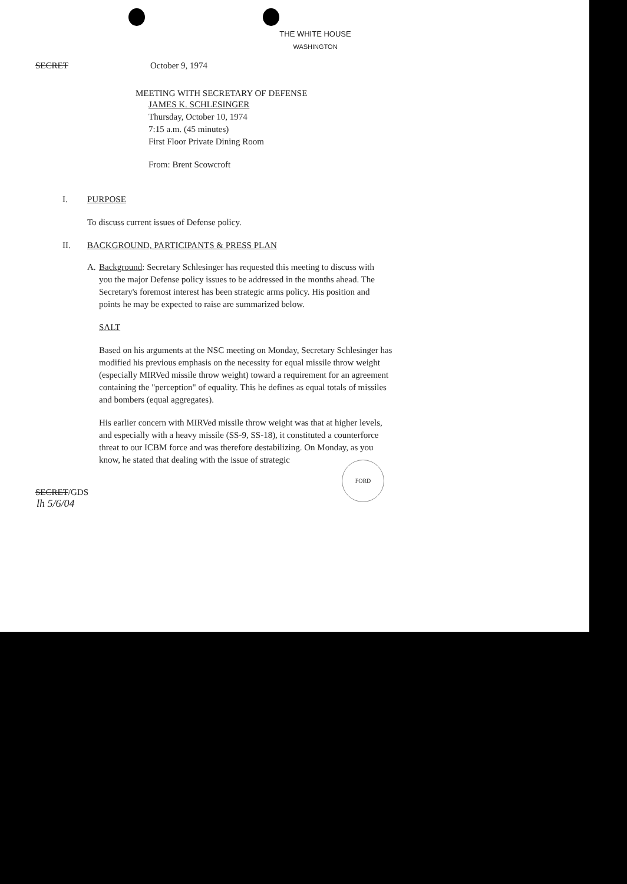THE WHITE HOUSE
WASHINGTON
SECRET October 9, 1974
MEETING WITH SECRETARY OF DEFENSE
JAMES K. SCHLESINGER
Thursday, October 10, 1974
7:15 a.m. (45 minutes)
First Floor Private Dining Room
From: Brent Scowcroft
I. PURPOSE
To discuss current issues of Defense policy.
II. BACKGROUND, PARTICIPANTS & PRESS PLAN
A. Background: Secretary Schlesinger has requested this meeting to discuss with you the major Defense policy issues to be addressed in the months ahead. The Secretary's foremost interest has been strategic arms policy. His position and points he may be expected to raise are summarized below.
SALT
Based on his arguments at the NSC meeting on Monday, Secretary Schlesinger has modified his previous emphasis on the necessity for equal missile throw weight (especially MIRVed missile throw weight) toward a requirement for an agreement containing the "perception" of equality. This he defines as equal totals of missiles and bombers (equal aggregates).
His earlier concern with MIRVed missile throw weight was that at higher levels, and especially with a heavy missile (SS-9, SS-18), it constituted a counterforce threat to our ICBM force and was therefore destabilizing. On Monday, as you know, he stated that dealing with the issue of strategic
SECRET/GDS
lh 5/6/04
FORD